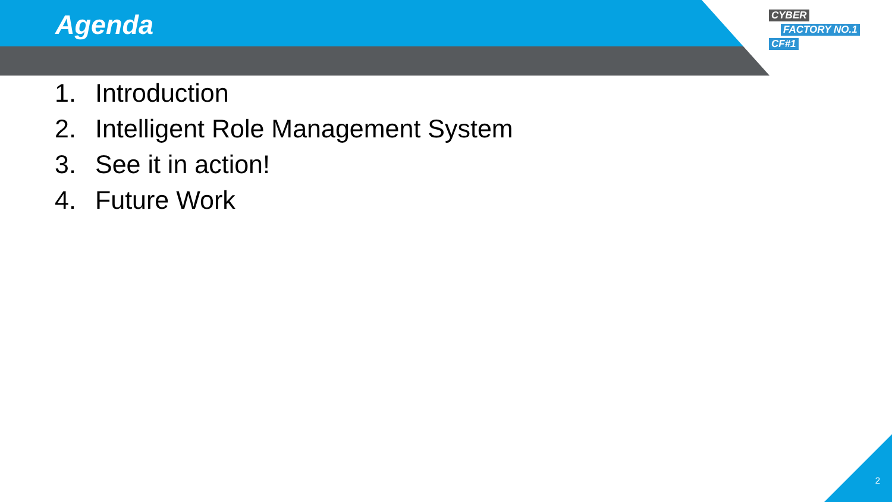Agenda
CYBER
FACTORY NO.1
CF#1
1. Introduction
2. Intelligent Role Management System
3. See it in action!
4. Future Work
2